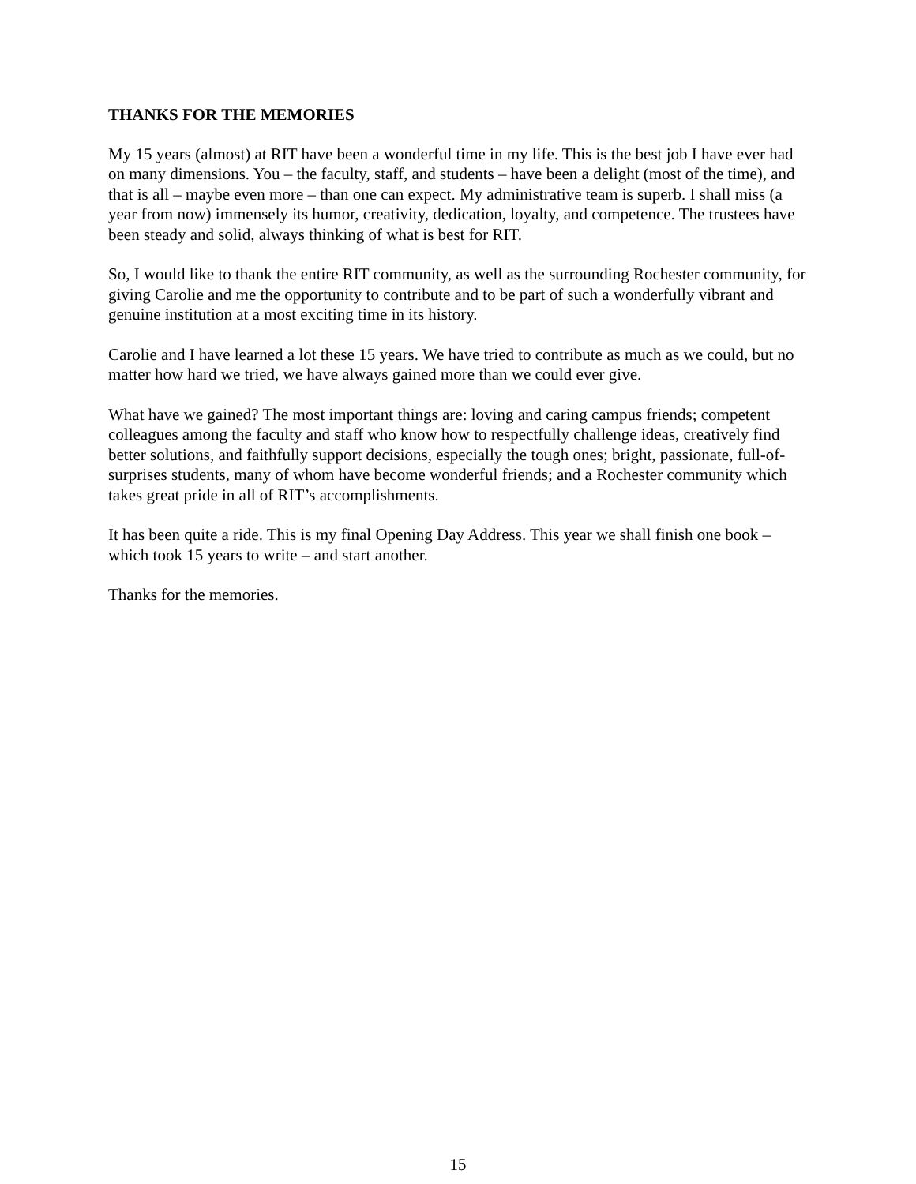THANKS FOR THE MEMORIES
My 15 years (almost) at RIT have been a wonderful time in my life. This is the best job I have ever had on many dimensions. You – the faculty, staff, and students – have been a delight (most of the time), and that is all – maybe even more – than one can expect. My administrative team is superb. I shall miss (a year from now) immensely its humor, creativity, dedication, loyalty, and competence. The trustees have been steady and solid, always thinking of what is best for RIT.
So, I would like to thank the entire RIT community, as well as the surrounding Rochester community, for giving Carolie and me the opportunity to contribute and to be part of such a wonderfully vibrant and genuine institution at a most exciting time in its history.
Carolie and I have learned a lot these 15 years. We have tried to contribute as much as we could, but no matter how hard we tried, we have always gained more than we could ever give.
What have we gained? The most important things are: loving and caring campus friends; competent colleagues among the faculty and staff who know how to respectfully challenge ideas, creatively find better solutions, and faithfully support decisions, especially the tough ones; bright, passionate, full-of-surprises students, many of whom have become wonderful friends; and a Rochester community which takes great pride in all of RIT’s accomplishments.
It has been quite a ride. This is my final Opening Day Address. This year we shall finish one book – which took 15 years to write – and start another.
Thanks for the memories.
15